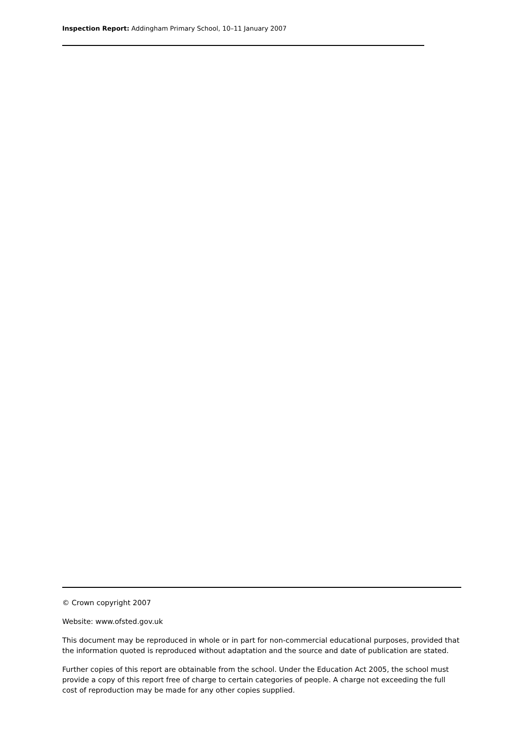Inspection Report: Addingham Primary School, 10–11 January 2007
© Crown copyright 2007
Website: www.ofsted.gov.uk
This document may be reproduced in whole or in part for non-commercial educational purposes, provided that the information quoted is reproduced without adaptation and the source and date of publication are stated.
Further copies of this report are obtainable from the school. Under the Education Act 2005, the school must provide a copy of this report free of charge to certain categories of people. A charge not exceeding the full cost of reproduction may be made for any other copies supplied.